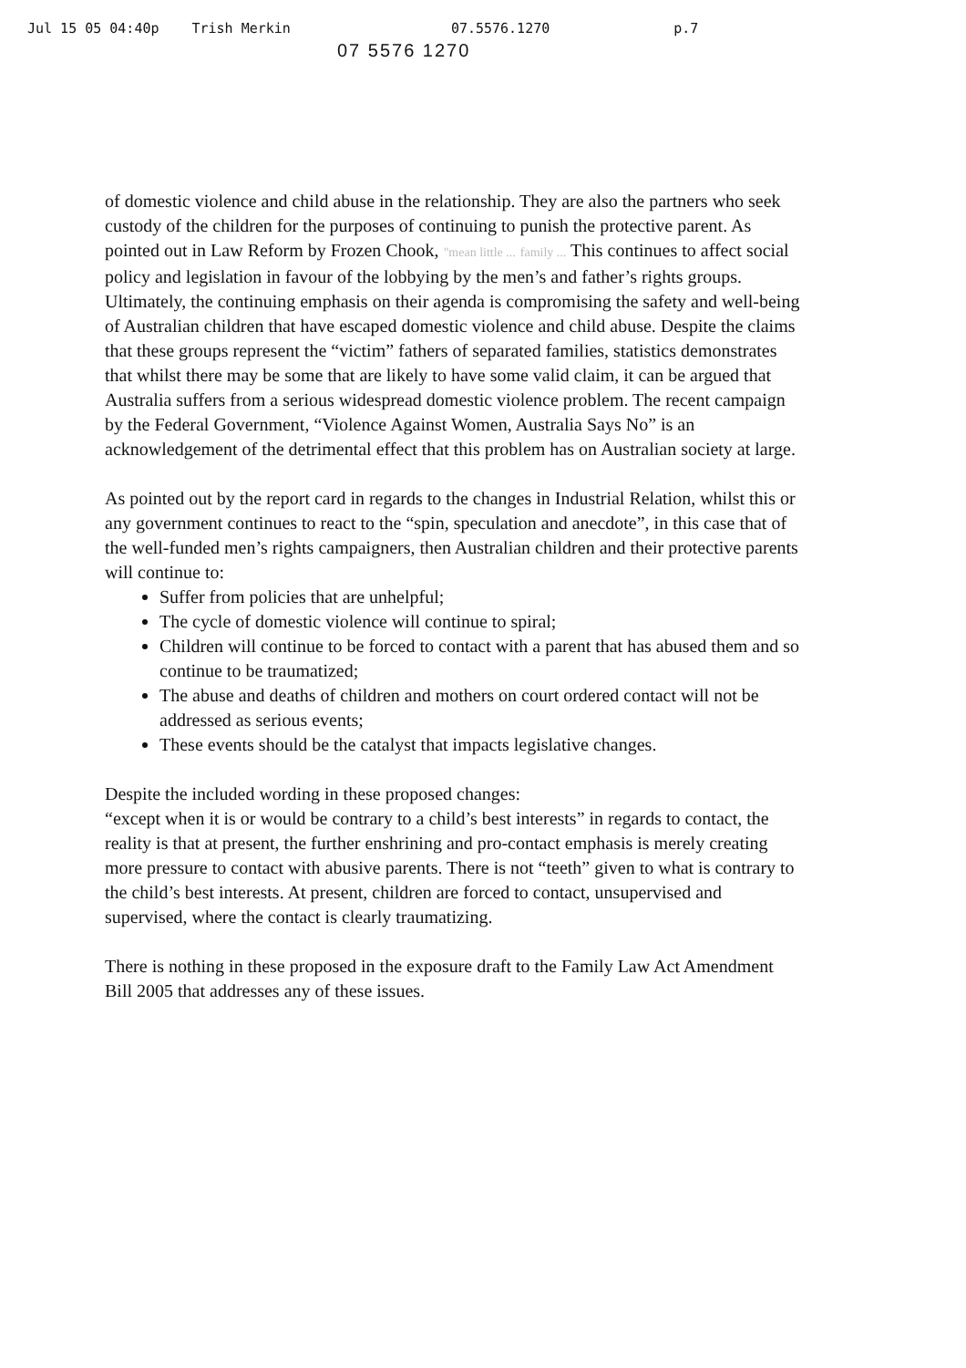Jul 15 05 04:40p Trish Merkin 07.5576.1270 p.7
07 5576 1270
of domestic violence and child abuse in the relationship. They are also the partners who seek custody of the children for the purposes of continuing to punish the protective parent. As pointed out in Law Reform by Frozen Chook, "mean little ... family ... This continues to affect social policy and legislation in favour of the lobbying by the men’s and father’s rights groups. Ultimately, the continuing emphasis on their agenda is compromising the safety and well-being of Australian children that have escaped domestic violence and child abuse. Despite the claims that these groups represent the “victim” fathers of separated families, statistics demonstrates that whilst there may be some that are likely to have some valid claim, it can be argued that Australia suffers from a serious widespread domestic violence problem. The recent campaign by the Federal Government, “Violence Against Women, Australia Says No” is an acknowledgement of the detrimental effect that this problem has on Australian society at large.
As pointed out by the report card in regards to the changes in Industrial Relation, whilst this or any government continues to react to the “spin, speculation and anecdote”, in this case that of the well-funded men’s rights campaigners, then Australian children and their protective parents will continue to:
Suffer from policies that are unhelpful;
The cycle of domestic violence will continue to spiral;
Children will continue to be forced to contact with a parent that has abused them and so continue to be traumatized;
The abuse and deaths of children and mothers on court ordered contact will not be addressed as serious events;
These events should be the catalyst that impacts legislative changes.
Despite the included wording in these proposed changes:
“except when it is or would be contrary to a child’s best interests” in regards to contact, the reality is that at present, the further enshrining and pro-contact emphasis is merely creating more pressure to contact with abusive parents. There is not “teeth” given to what is contrary to the child’s best interests. At present, children are forced to contact, unsupervised and supervised, where the contact is clearly traumatizing.
There is nothing in these proposed in the exposure draft to the Family Law Act Amendment Bill 2005 that addresses any of these issues.